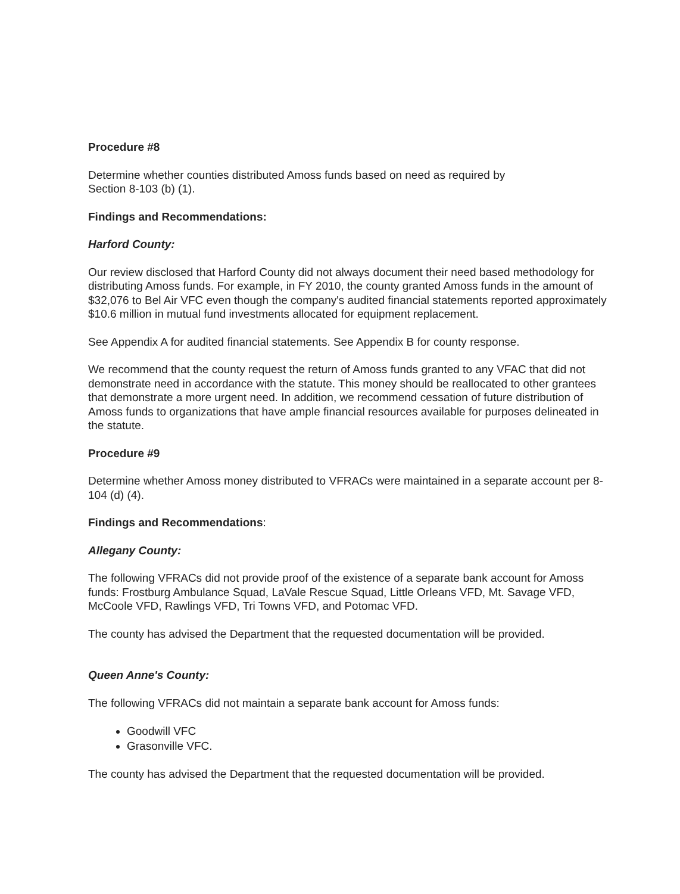Procedure #8
Determine whether counties distributed Amoss funds based on need as required by
Section 8-103 (b) (1).
Findings and Recommendations:
Harford County:
Our review disclosed that Harford County did not always document their need based methodology for distributing Amoss funds. For example, in FY 2010, the county granted Amoss funds in the amount of $32,076 to Bel Air VFC even though the company's audited financial statements reported approximately $10.6 million in mutual fund investments allocated for equipment replacement.
See Appendix A for audited financial statements. See Appendix B for county response.
We recommend that the county request the return of Amoss funds granted to any VFAC that did not demonstrate need in accordance with the statute. This money should be reallocated to other grantees that demonstrate a more urgent need. In addition, we recommend cessation of future distribution of Amoss funds to organizations that have ample financial resources available for purposes delineated in the statute.
Procedure #9
Determine whether Amoss money distributed to VFRACs were maintained in a separate account per 8-104 (d) (4).
Findings and Recommendations:
Allegany County:
The following VFRACs did not provide proof of the existence of a separate bank account for Amoss funds: Frostburg Ambulance Squad, LaVale Rescue Squad, Little Orleans VFD, Mt. Savage VFD, McCoole VFD, Rawlings VFD, Tri Towns VFD, and Potomac VFD.
The county has advised the Department that the requested documentation will be provided.
Queen Anne's County:
The following VFRACs did not maintain a separate bank account for Amoss funds:
Goodwill VFC
Grasonville VFC.
The county has advised the Department that the requested documentation will be provided.